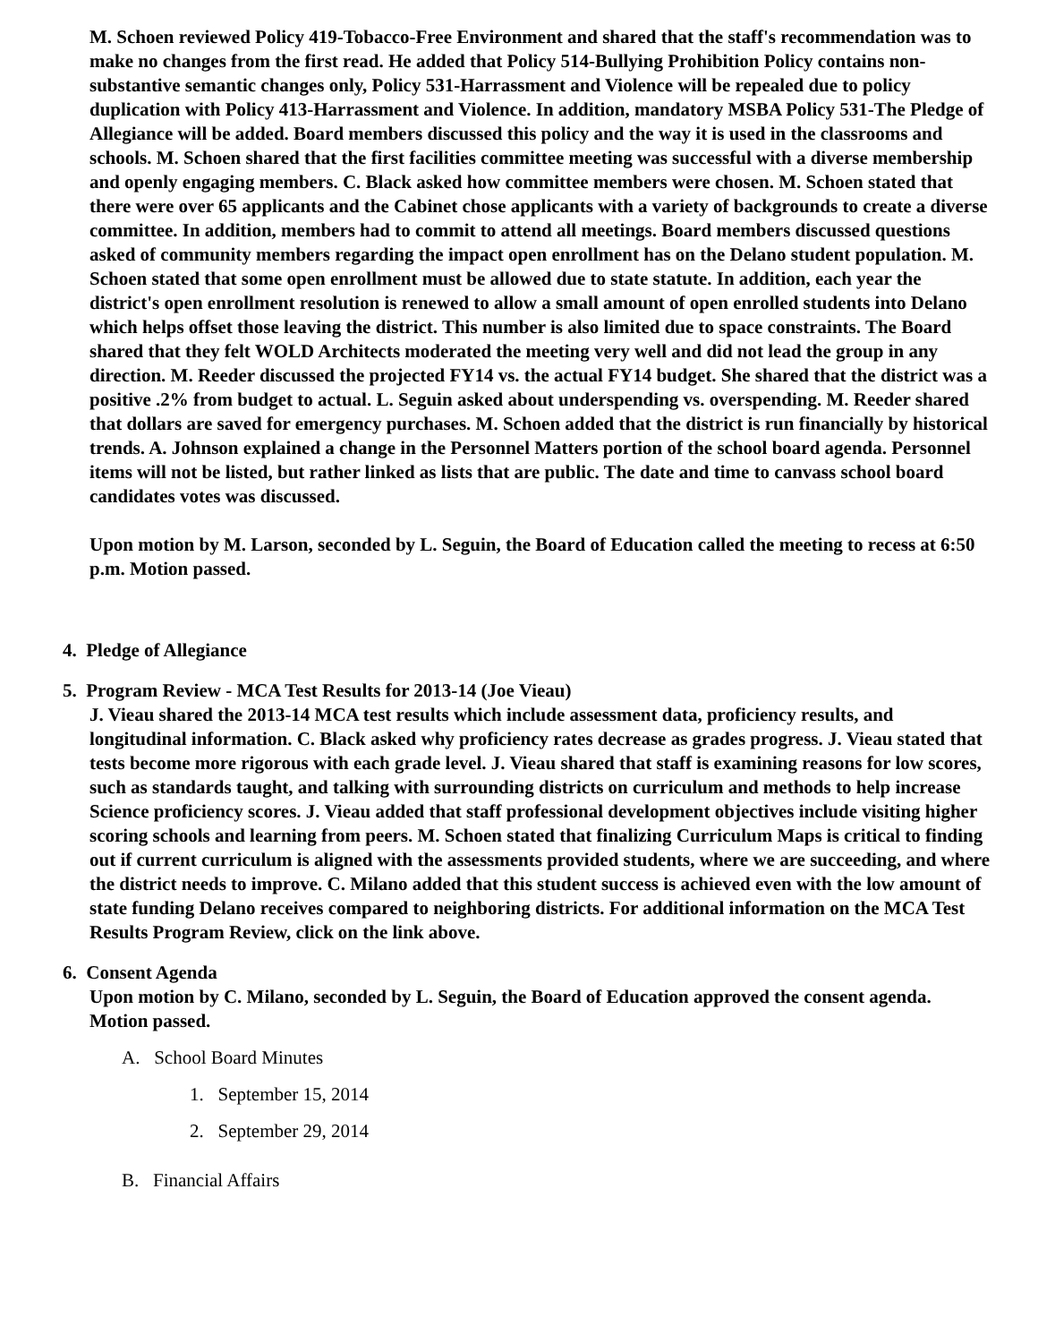M. Schoen reviewed Policy 419-Tobacco-Free Environment and shared that the staff's recommendation was to make no changes from the first read. He added that Policy 514-Bullying Prohibition Policy contains non-substantive semantic changes only, Policy 531-Harrassment and Violence will be repealed due to policy duplication with Policy 413-Harrassment and Violence. In addition, mandatory MSBA Policy 531-The Pledge of Allegiance will be added. Board members discussed this policy and the way it is used in the classrooms and schools. M. Schoen shared that the first facilities committee meeting was successful with a diverse membership and openly engaging members. C. Black asked how committee members were chosen. M. Schoen stated that there were over 65 applicants and the Cabinet chose applicants with a variety of backgrounds to create a diverse committee. In addition, members had to commit to attend all meetings. Board members discussed questions asked of community members regarding the impact open enrollment has on the Delano student population. M. Schoen stated that some open enrollment must be allowed due to state statute. In addition, each year the district's open enrollment resolution is renewed to allow a small amount of open enrolled students into Delano which helps offset those leaving the district. This number is also limited due to space constraints. The Board shared that they felt WOLD Architects moderated the meeting very well and did not lead the group in any direction. M. Reeder discussed the projected FY14 vs. the actual FY14 budget. She shared that the district was a positive .2% from budget to actual. L. Seguin asked about underspending vs. overspending. M. Reeder shared that dollars are saved for emergency purchases. M. Schoen added that the district is run financially by historical trends. A. Johnson explained a change in the Personnel Matters portion of the school board agenda. Personnel items will not be listed, but rather linked as lists that are public. The date and time to canvass school board candidates votes was discussed.
Upon motion by M. Larson, seconded by L. Seguin, the Board of Education called the meeting to recess at 6:50 p.m. Motion passed.
4. Pledge of Allegiance
5. Program Review - MCA Test Results for 2013-14 (Joe Vieau)
J. Vieau shared the 2013-14 MCA test results which include assessment data, proficiency results, and longitudinal information. C. Black asked why proficiency rates decrease as grades progress. J. Vieau stated that tests become more rigorous with each grade level. J. Vieau shared that staff is examining reasons for low scores, such as standards taught, and talking with surrounding districts on curriculum and methods to help increase Science proficiency scores. J. Vieau added that staff professional development objectives include visiting higher scoring schools and learning from peers. M. Schoen stated that finalizing Curriculum Maps is critical to finding out if current curriculum is aligned with the assessments provided students, where we are succeeding, and where the district needs to improve. C. Milano added that this student success is achieved even with the low amount of state funding Delano receives compared to neighboring districts. For additional information on the MCA Test Results Program Review, click on the link above.
6. Consent Agenda
Upon motion by C. Milano, seconded by L. Seguin, the Board of Education approved the consent agenda. Motion passed.
A. School Board Minutes
1. September 15, 2014
2. September 29, 2014
B. Financial Affairs